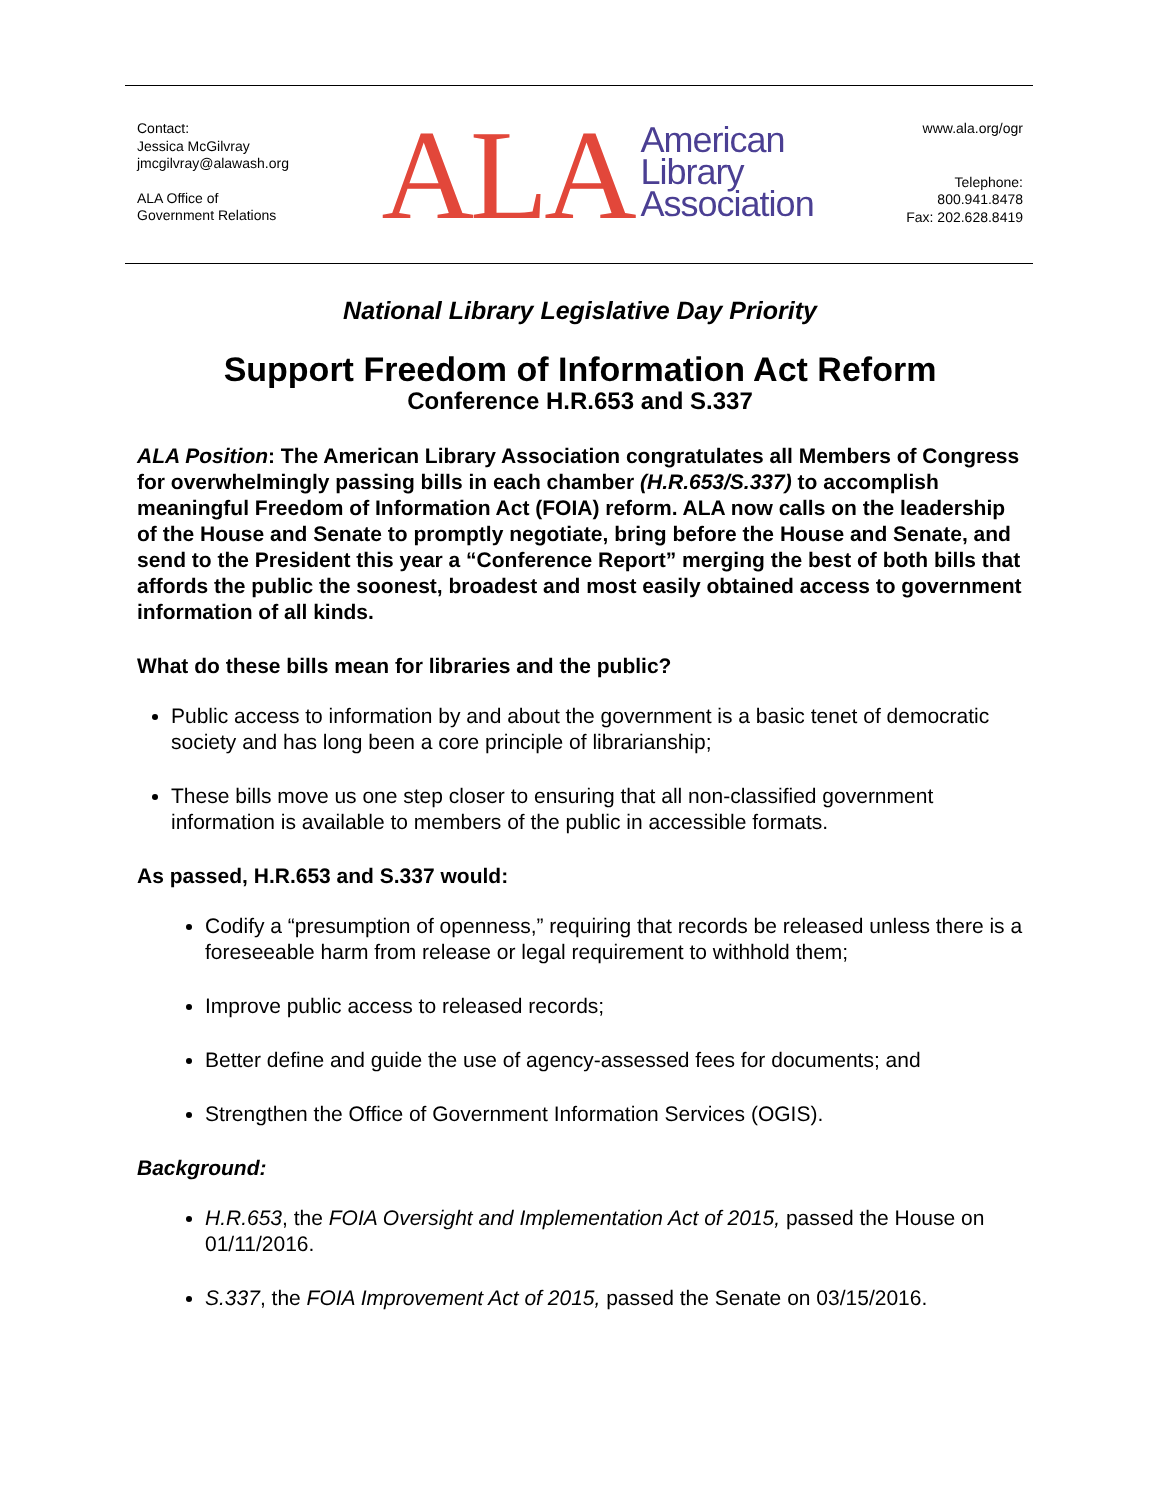Contact:
Jessica McGilvray
jmcgilvray@alawash.org
ALA Office of
Government Relations
ALA American
Library
Association
www.ala.org/ogr
Telephone:
800.941.8478
Fax: 202.628.8419
National Library Legislative Day Priority
Support Freedom of Information Act Reform
Conference H.R.653 and S.337
ALA Position: The American Library Association congratulates all Members of Congress for overwhelmingly passing bills in each chamber (H.R.653/S.337) to accomplish meaningful Freedom of Information Act (FOIA) reform. ALA now calls on the leadership of the House and Senate to promptly negotiate, bring before the House and Senate, and send to the President this year a “Conference Report” merging the best of both bills that affords the public the soonest, broadest and most easily obtained access to government information of all kinds.
What do these bills mean for libraries and the public?
Public access to information by and about the government is a basic tenet of democratic society and has long been a core principle of librarianship;
These bills move us one step closer to ensuring that all non-classified government information is available to members of the public in accessible formats.
As passed, H.R.653 and S.337 would:
Codify a “presumption of openness,” requiring that records be released unless there is a foreseeable harm from release or legal requirement to withhold them;
Improve public access to released records;
Better define and guide the use of agency-assessed fees for documents; and
Strengthen the Office of Government Information Services (OGIS).
Background:
H.R.653, the FOIA Oversight and Implementation Act of 2015, passed the House on 01/11/2016.
S.337, the FOIA Improvement Act of 2015, passed the Senate on 03/15/2016.